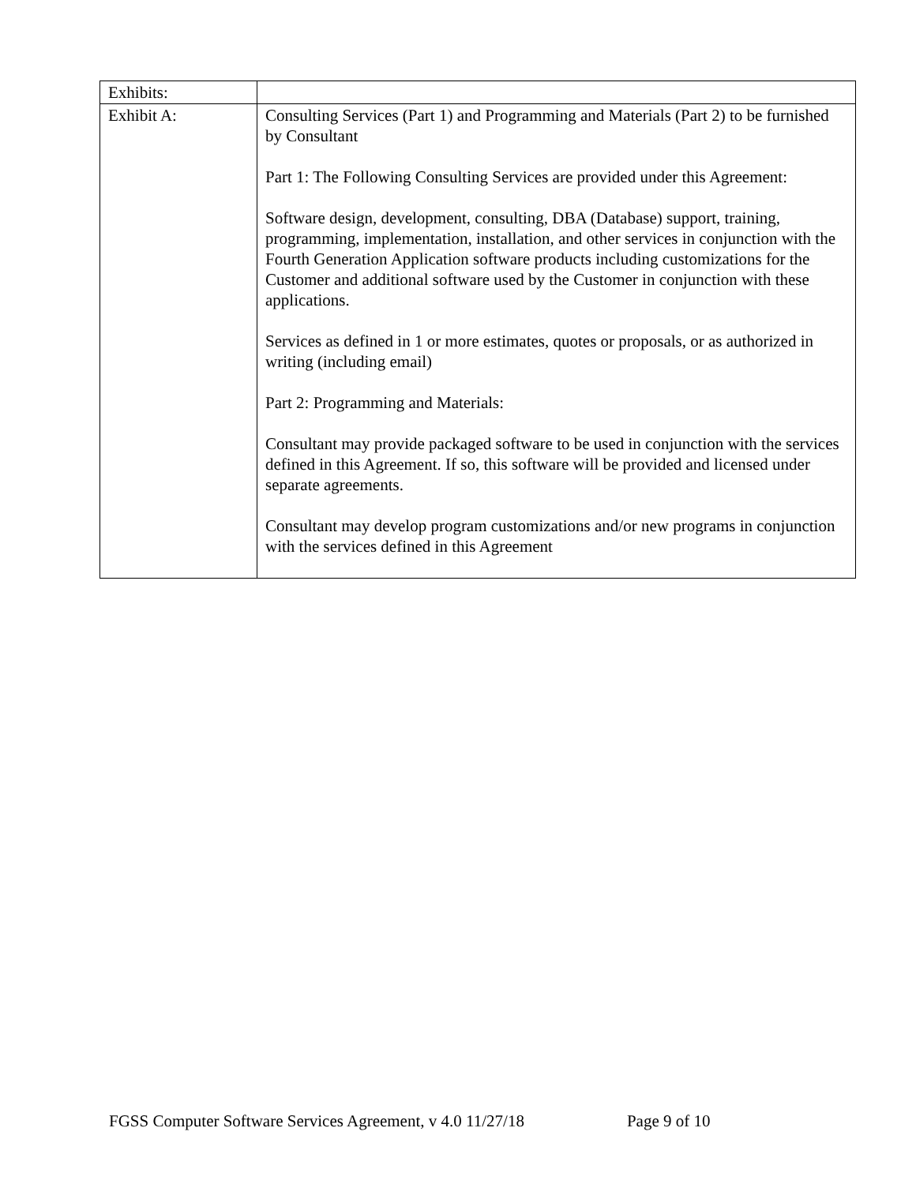| Exhibits: | |
| Exhibit A: | Consulting Services (Part 1) and Programming and Materials (Part 2) to be furnished by Consultant Part 1: The Following Consulting Services are provided under this Agreement: Software design, development, consulting, DBA (Database) support, training, programming, implementation, installation, and other services in conjunction with the Fourth Generation Application software products including customizations for the Customer and additional software used by the Customer in conjunction with these applications. Services as defined in 1 or more estimates, quotes or proposals, or as authorized in writing (including email) Part 2: Programming and Materials: Consultant may provide packaged software to be used in conjunction with the services defined in this Agreement. If so, this software will be provided and licensed under separate agreements. Consultant may develop program customizations and/or new programs in conjunction with the services defined in this Agreement |
FGSS Computer Software Services Agreement, v 4.0 11/27/18 Page 9 of 10